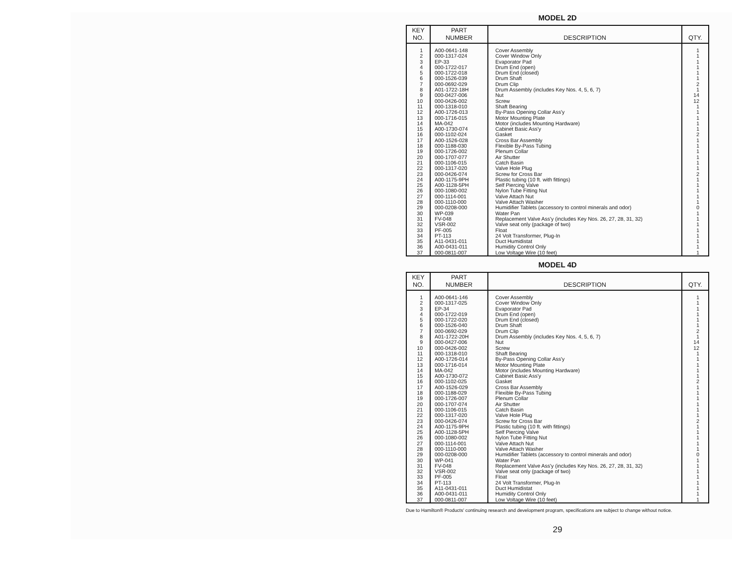MODEL 2D
| KEY NO. | PART NUMBER | DESCRIPTION | QTY. |
| --- | --- | --- | --- |
| 1 2 3 4 5 6 7 8 9 10 11 12 13 14 15 16 17 18 19 20 21 22 23 24 25 26 27 28 29 30 31 32 33 34 35 36 37 | A00-0641-148 000-1317-024 EP-33 000-1722-017 000-1722-018 000-1526-039 000-0692-029 A01-1722-18H 000-0427-006 000-0426-002 000-1318-010 A00-1726-013 000-1716-015 MA-042 A00-1730-074 000-1102-024 A00-1526-028 000-1188-030 000-1726-002 000-1707-077 000-1106-015 000-1317-020 000-0426-074 A00-1175-9PH A00-1128-5PH 000-1080-002 000-1114-001 000-1110-000 000-0208-000 WP-039 FV-048 VSR-002 PF-005 PT-113 A11-0431-011 A00-0431-011 000-0811-007 | Cover Assembly Cover Window Only Evaporator Pad Drum End (open) Drum End (closed) Drum Shaft Drum Clip Drum Assembly (includes Key Nos. 4, 5, 6, 7) Nut Screw Shaft Bearing By-Pass Opening Collar Ass'y Motor Mounting Plate Motor (includes Mounting Hardware) Cabinet Basic Ass'y Gasket Cross Bar Assembly Flexible By-Pass Tubing Plenum Collar Air Shutter Catch Basin Valve Hole Plug Screw for Cross Bar Plastic tubing (10 ft. with fittings) Self Piercing Valve Nylon Tube Fitting Nut Valve Attach Nut Valve Attach Washer Humidifier Tablets (accessory to control minerals and odor) Water Pan Replacement Valve Ass'y (includes Key Nos. 26, 27, 28, 31, 32) Valve seat only (package of two) Float 24 Volt Transformer, Plug-In Duct Humidistat Humidity Control Only Low Voltage Wire (10 feet) | 1 1 1 1 1 1 2 1 14 12 1 1 1 1 1 2 1 1 1 1 1 1 2 1 1 1 1 1 0 1 1 1 1 1 1 1 1 |
MODEL 4D
| KEY NO. | PART NUMBER | DESCRIPTION | QTY. |
| --- | --- | --- | --- |
| 1 2 3 4 5 6 7 8 9 10 11 12 13 14 15 16 17 18 19 20 21 22 23 24 25 26 27 28 29 30 31 32 33 34 35 36 37 | A00-0641-146 000-1317-025 EP-34 000-1722-019 000-1722-020 000-1526-040 000-0692-029 A01-1722-20H 000-0427-006 000-0426-002 000-1318-010 A00-1726-014 000-1716-014 MA-042 A00-1730-072 000-1102-025 A00-1526-029 000-1188-029 000-1726-007 000-1707-074 000-1106-015 000-1317-020 000-0426-074 A00-1175-9PH A00-1128-5PH 000-1080-002 000-1114-001 000-1110-000 000-0208-000 WP-041 FV-048 VSR-002 PF-005 PT-113 A11-0431-011 A00-0431-011 000-0811-007 | Cover Assembly Cover Window Only Evaporator Pad Drum End (open) Drum End (closed) Drum Shaft Drum Clip Drum Assembly (includes Key Nos. 4, 5, 6, 7) Nut Screw Shaft Bearing By-Pass Opening Collar Ass'y Motor Mounting Plate Motor (includes Mounting Hardware) Cabinet Basic Ass'y Gasket Cross Bar Assembly Flexible By-Pass Tubing Plenum Collar Air Shutter Catch Basin Valve Hole Plug Screw for Cross Bar Plastic tubing (10 ft. with fittings) Self Piercing Valve Nylon Tube Fitting Nut Valve Attach Nut Valve Attach Washer Humidifier Tablets (accessory to control minerals and odor) Water Pan Replacement Valve Ass'y (includes Key Nos. 26, 27, 28, 31, 32) Valve seat only (package of two) Float 24 Volt Transformer, Plug-In Duct Humidistat Humidity Control Only Low Voltage Wire (10 feet) | 1 1 1 1 1 1 2 1 14 12 1 1 1 1 1 2 1 1 1 1 1 1 2 1 1 1 1 1 0 1 1 1 1 1 1 1 1 |
Due to Hamilton® Products' continuing research and development program, specifications are subject to change without notice.
29